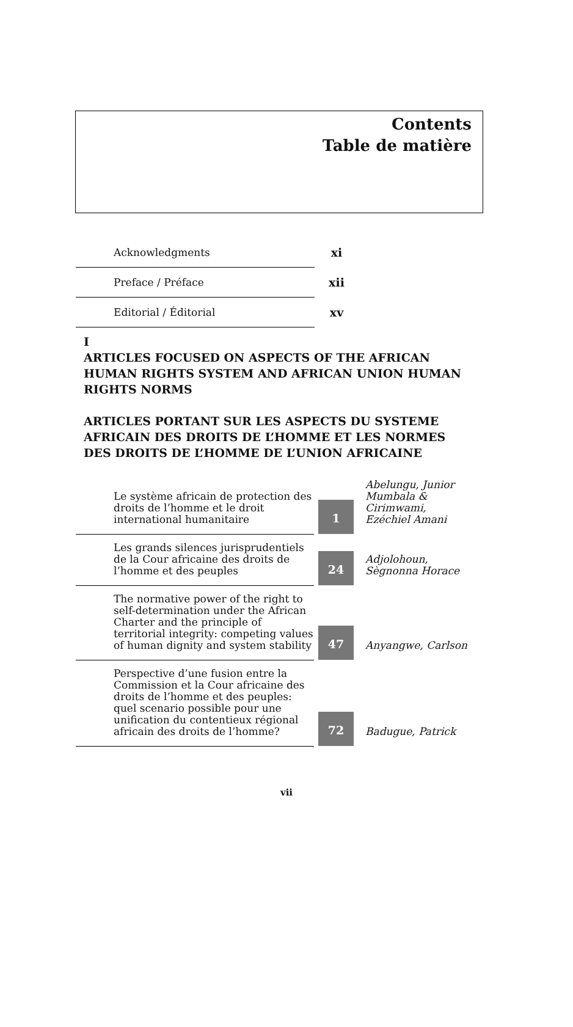Contents
Table de matière
| Acknowledgments | xi |
| Preface / Préface | xii |
| Editorial / Éditorial | xv |
I
ARTICLES FOCUSED ON ASPECTS OF THE AFRICAN HUMAN RIGHTS SYSTEM AND AFRICAN UNION HUMAN RIGHTS NORMS
ARTICLES PORTANT SUR LES ASPECTS DU SYSTEME AFRICAIN DES DROITS DE L’HOMME ET LES NORMES DES DROITS DE L’HOMME DE L’UNION AFRICAINE
| Le système africain de protection des droits de l’homme et le droit international humanitaire | 1 | Abelungu, Junior Mumbala & Cirimwami, Ezéchiel Amani |
| Les grands silences jurisprudentiels de la Cour africaine des droits de l’homme et des peuples | 24 | Adjolohoun, Sègnonna Horace |
| The normative power of the right to self-determination under the African Charter and the principle of territorial integrity: competing values of human dignity and system stability | 47 | Anyangwe, Carlson |
| Perspective d’une fusion entre la Commission et la Cour africaine des droits de l’homme et des peuples: quel scenario possible pour une unification du contentieux régional africain des droits de l’homme? | 72 | Badugue, Patrick |
vii